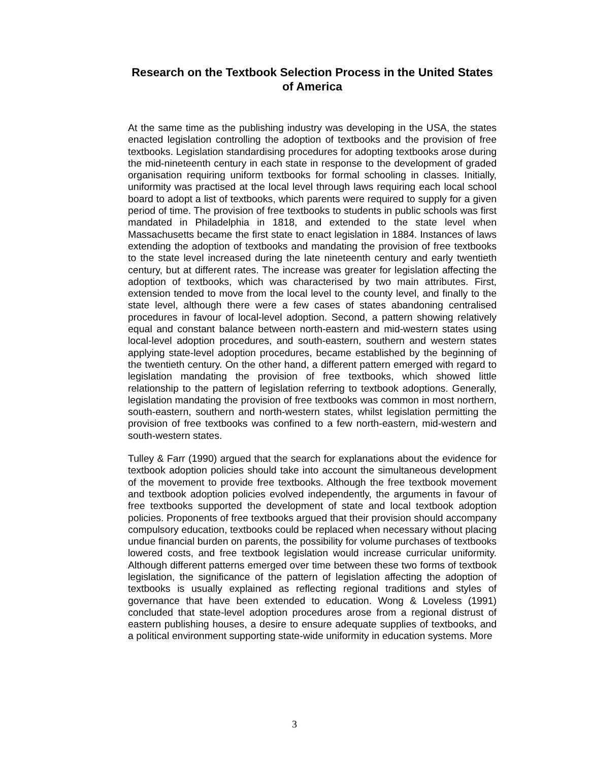Research on the Textbook Selection Process in the United States of America
At the same time as the publishing industry was developing in the USA, the states enacted legislation controlling the adoption of textbooks and the provision of free textbooks. Legislation standardising procedures for adopting textbooks arose during the mid-nineteenth century in each state in response to the development of graded organisation requiring uniform textbooks for formal schooling in classes. Initially, uniformity was practised at the local level through laws requiring each local school board to adopt a list of textbooks, which parents were required to supply for a given period of time. The provision of free textbooks to students in public schools was first mandated in Philadelphia in 1818, and extended to the state level when Massachusetts became the first state to enact legislation in 1884. Instances of laws extending the adoption of textbooks and mandating the provision of free textbooks to the state level increased during the late nineteenth century and early twentieth century, but at different rates. The increase was greater for legislation affecting the adoption of textbooks, which was characterised by two main attributes. First, extension tended to move from the local level to the county level, and finally to the state level, although there were a few cases of states abandoning centralised procedures in favour of local-level adoption. Second, a pattern showing relatively equal and constant balance between north-eastern and mid-western states using local-level adoption procedures, and south-eastern, southern and western states applying state-level adoption procedures, became established by the beginning of the twentieth century. On the other hand, a different pattern emerged with regard to legislation mandating the provision of free textbooks, which showed little relationship to the pattern of legislation referring to textbook adoptions. Generally, legislation mandating the provision of free textbooks was common in most northern, south-eastern, southern and north-western states, whilst legislation permitting the provision of free textbooks was confined to a few north-eastern, mid-western and south-western states.
Tulley & Farr (1990) argued that the search for explanations about the evidence for textbook adoption policies should take into account the simultaneous development of the movement to provide free textbooks. Although the free textbook movement and textbook adoption policies evolved independently, the arguments in favour of free textbooks supported the development of state and local textbook adoption policies. Proponents of free textbooks argued that their provision should accompany compulsory education, textbooks could be replaced when necessary without placing undue financial burden on parents, the possibility for volume purchases of textbooks lowered costs, and free textbook legislation would increase curricular uniformity. Although different patterns emerged over time between these two forms of textbook legislation, the significance of the pattern of legislation affecting the adoption of textbooks is usually explained as reflecting regional traditions and styles of governance that have been extended to education. Wong & Loveless (1991) concluded that state-level adoption procedures arose from a regional distrust of eastern publishing houses, a desire to ensure adequate supplies of textbooks, and a political environment supporting state-wide uniformity in education systems. More
3